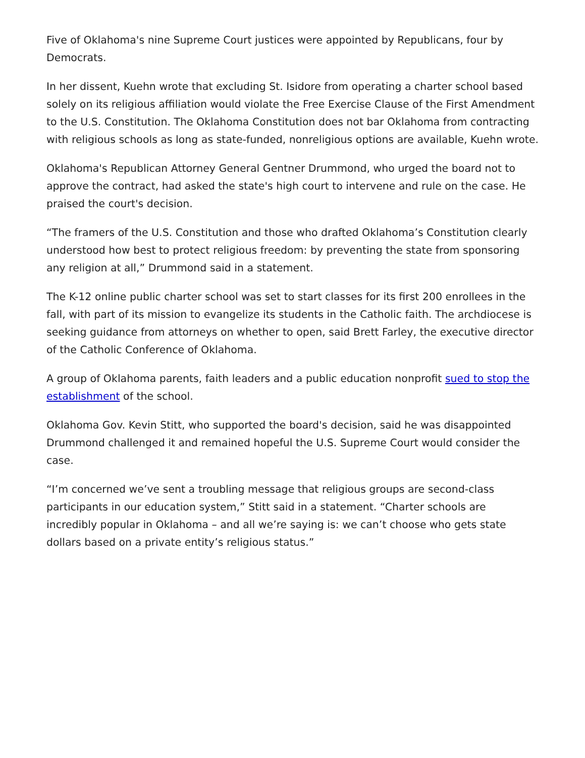Five of Oklahoma's nine Supreme Court justices were appointed by Republicans, four by Democrats.
In her dissent, Kuehn wrote that excluding St. Isidore from operating a charter school based solely on its religious affiliation would violate the Free Exercise Clause of the First Amendment to the U.S. Constitution. The Oklahoma Constitution does not bar Oklahoma from contracting with religious schools as long as state-funded, nonreligious options are available, Kuehn wrote.
Oklahoma's Republican Attorney General Gentner Drummond, who urged the board not to approve the contract, had asked the state's high court to intervene and rule on the case. He praised the court's decision.
“The framers of the U.S. Constitution and those who drafted Oklahoma’s Constitution clearly understood how best to protect religious freedom: by preventing the state from sponsoring any religion at all,” Drummond said in a statement.
The K-12 online public charter school was set to start classes for its first 200 enrollees in the fall, with part of its mission to evangelize its students in the Catholic faith. The archdiocese is seeking guidance from attorneys on whether to open, said Brett Farley, the executive director of the Catholic Conference of Oklahoma.
A group of Oklahoma parents, faith leaders and a public education nonprofit sued to stop the establishment of the school.
Oklahoma Gov. Kevin Stitt, who supported the board's decision, said he was disappointed Drummond challenged it and remained hopeful the U.S. Supreme Court would consider the case.
“I’m concerned we’ve sent a troubling message that religious groups are second-class participants in our education system,” Stitt said in a statement. “Charter schools are incredibly popular in Oklahoma – and all we’re saying is: we can’t choose who gets state dollars based on a private entity’s religious status.”